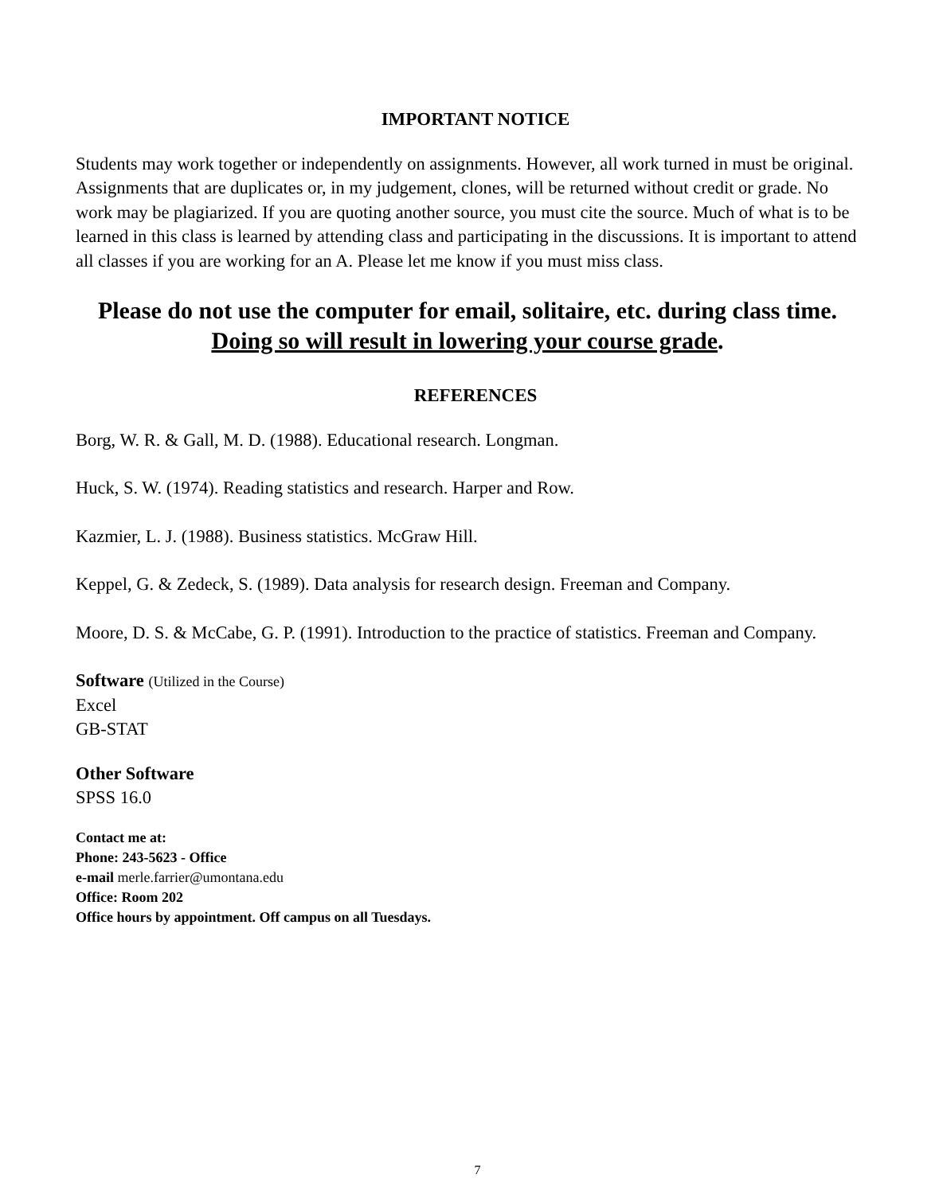IMPORTANT NOTICE
Students may work together or independently on assignments. However, all work turned in must be original. Assignments that are duplicates or, in my judgement, clones, will be returned without credit or grade. No work may be plagiarized. If you are quoting another source, you must cite the source. Much of what is to be learned in this class is learned by attending class and participating in the discussions. It is important to attend all classes if you are working for an A. Please let me know if you must miss class.
Please do not use the computer for email, solitaire, etc. during class time. Doing so will result in lowering your course grade.
REFERENCES
Borg, W. R. & Gall, M. D. (1988). Educational research. Longman.
Huck, S. W. (1974). Reading statistics and research. Harper and Row.
Kazmier, L. J. (1988). Business statistics. McGraw Hill.
Keppel, G. & Zedeck, S. (1989). Data analysis for research design. Freeman and Company.
Moore, D. S. & McCabe, G. P. (1991). Introduction to the practice of statistics. Freeman and Company.
Software (Utilized in the Course)
Excel
GB-STAT
Other Software
SPSS 16.0
Contact me at:
Phone: 243-5623 - Office
e-mail merle.farrier@umontana.edu
Office: Room 202
Office hours by appointment. Off campus on all Tuesdays.
7